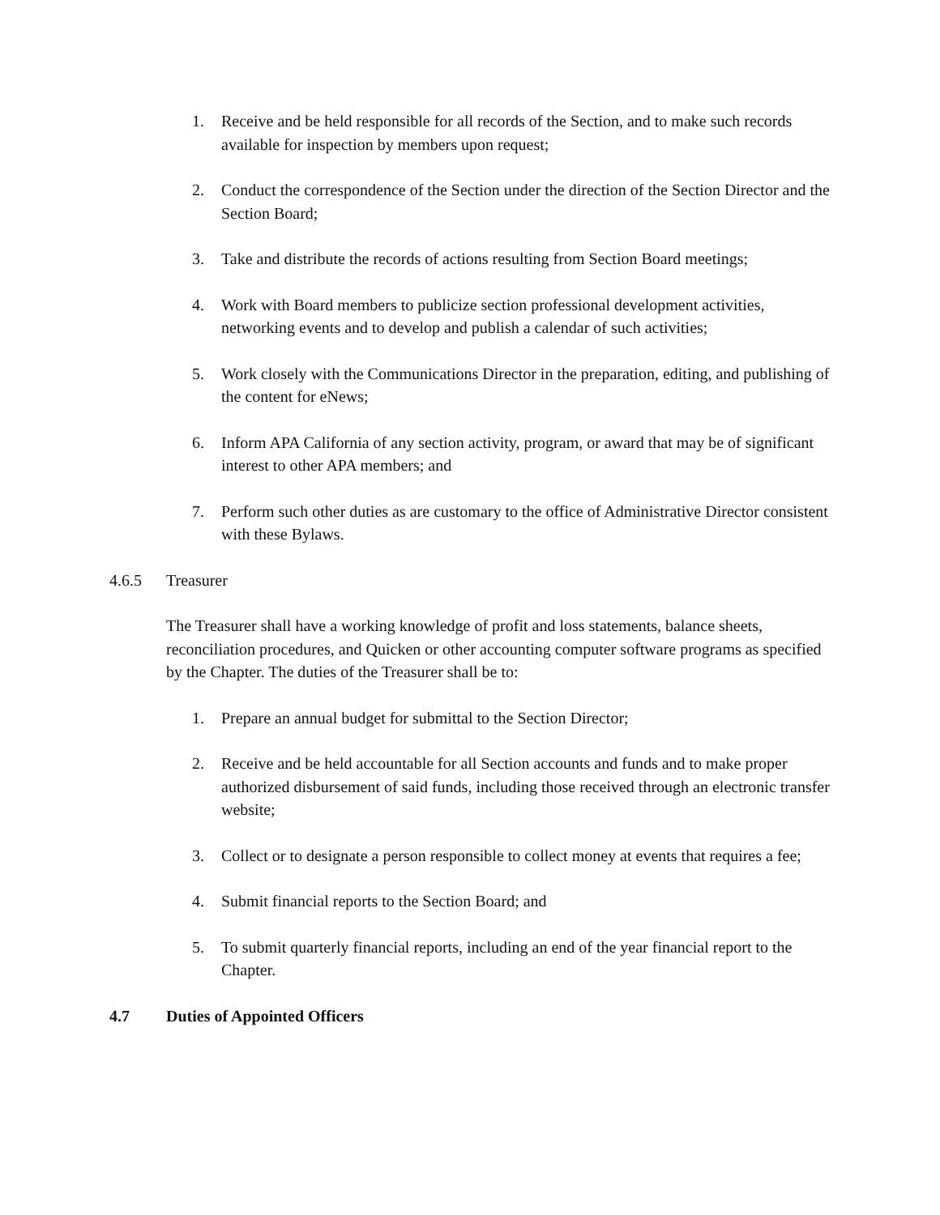1. Receive and be held responsible for all records of the Section, and to make such records available for inspection by members upon request;
2. Conduct the correspondence of the Section under the direction of the Section Director and the Section Board;
3. Take and distribute the records of actions resulting from Section Board meetings;
4. Work with Board members to publicize section professional development activities, networking events and to develop and publish a calendar of such activities;
5. Work closely with the Communications Director in the preparation, editing, and publishing of the content for eNews;
6. Inform APA California of any section activity, program, or award that may be of significant interest to other APA members; and
7. Perform such other duties as are customary to the office of Administrative Director consistent with these Bylaws.
4.6.5 Treasurer
The Treasurer shall have a working knowledge of profit and loss statements, balance sheets, reconciliation procedures, and Quicken or other accounting computer software programs as specified by the Chapter. The duties of the Treasurer shall be to:
1. Prepare an annual budget for submittal to the Section Director;
2. Receive and be held accountable for all Section accounts and funds and to make proper authorized disbursement of said funds, including those received through an electronic transfer website;
3. Collect or to designate a person responsible to collect money at events that requires a fee;
4. Submit financial reports to the Section Board; and
5. To submit quarterly financial reports, including an end of the year financial report to the Chapter.
4.7 Duties of Appointed Officers